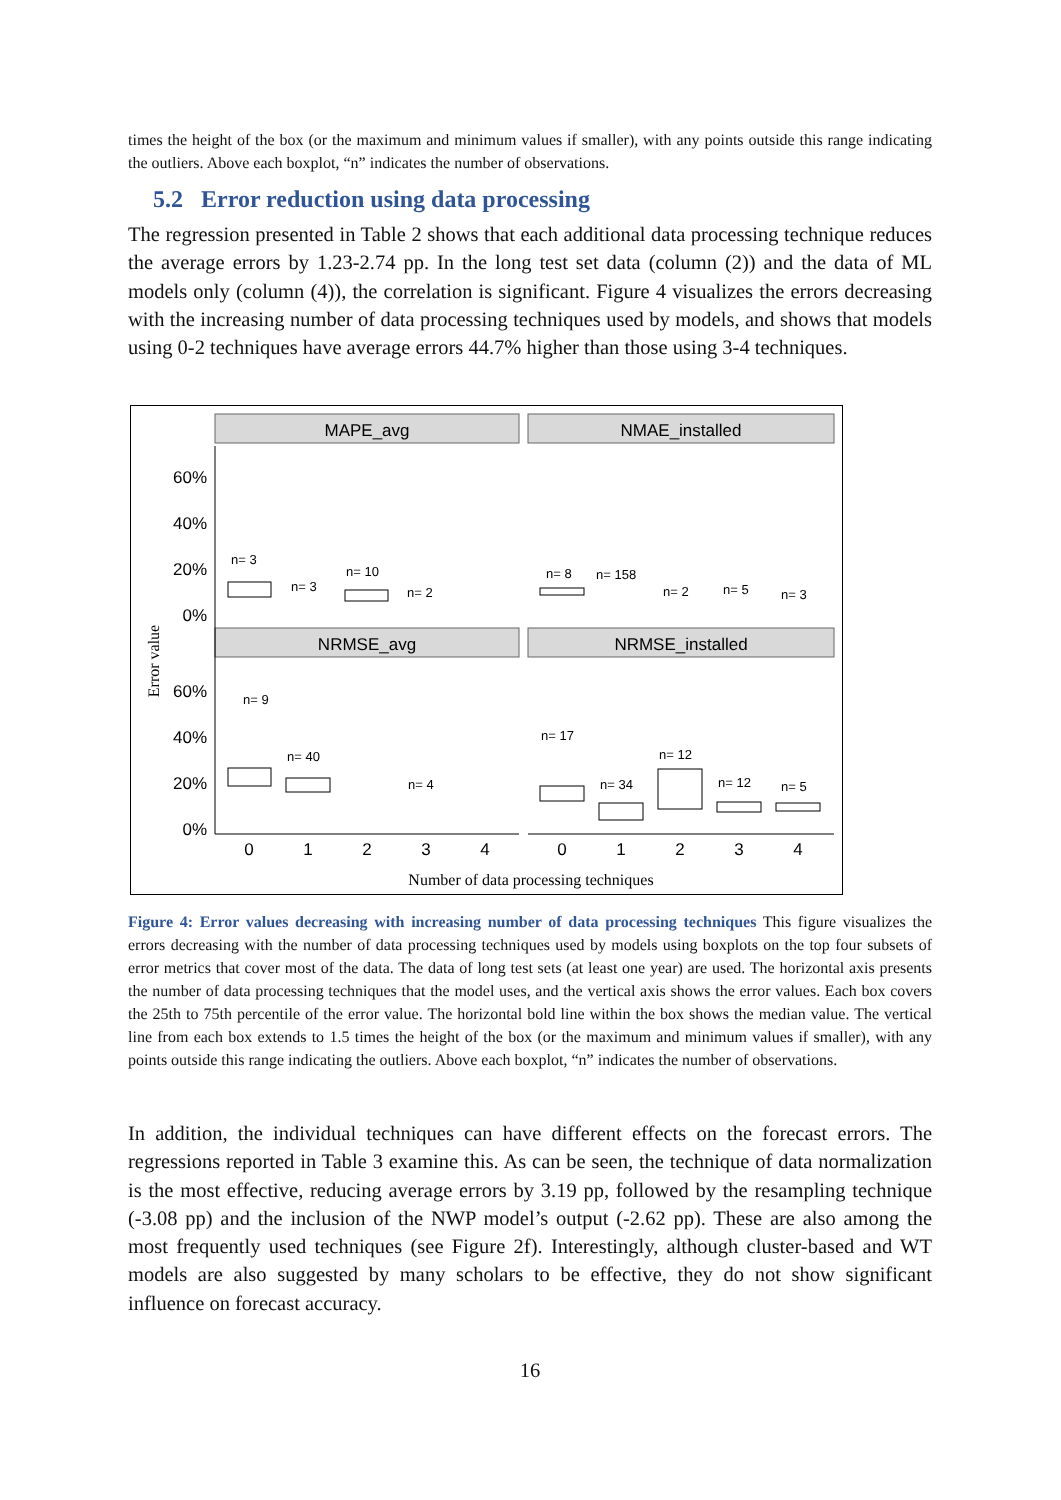times the height of the box (or the maximum and minimum values if smaller), with any points outside this range indicating the outliers. Above each boxplot, “n” indicates the number of observations.
5.2 Error reduction using data processing
The regression presented in Table 2 shows that each additional data processing technique reduces the average errors by 1.23-2.74 pp. In the long test set data (column (2)) and the data of ML models only (column (4)), the correlation is significant. Figure 4 visualizes the errors decreasing with the increasing number of data processing techniques used by models, and shows that models using 0-2 techniques have average errors 44.7% higher than those using 3-4 techniques.
MAPE_avg
NMAE_installed
NRMSE_avg
NRMSE_installed
60%
40%
20%
0%
60%
40%
20%
0%
n= 3
n= 3
n= 10
n= 2
n= 8
n= 158
n= 2
n= 5
n= 3
n= 9
n= 40
n= 4
n= 17
n= 34
n= 12
n= 12
n= 5
0
1
2
3
4
0
1
2
3
4
Number of data processing techniques
Error value
Figure 4: Error values decreasing with increasing number of data processing techniques This figure visualizes the errors decreasing with the number of data processing techniques used by models using boxplots on the top four subsets of error metrics that cover most of the data. The data of long test sets (at least one year) are used. The horizontal axis presents the number of data processing techniques that the model uses, and the vertical axis shows the error values. Each box covers the 25th to 75th percentile of the error value. The horizontal bold line within the box shows the median value. The vertical line from each box extends to 1.5 times the height of the box (or the maximum and minimum values if smaller), with any points outside this range indicating the outliers. Above each boxplot, “n” indicates the number of observations.
In addition, the individual techniques can have different effects on the forecast errors. The regressions reported in Table 3 examine this. As can be seen, the technique of data normalization is the most effective, reducing average errors by 3.19 pp, followed by the resampling technique (-3.08 pp) and the inclusion of the NWP model’s output (-2.62 pp). These are also among the most frequently used techniques (see Figure 2f). Interestingly, although cluster-based and WT models are also suggested by many scholars to be effective, they do not show significant influence on forecast accuracy.
16